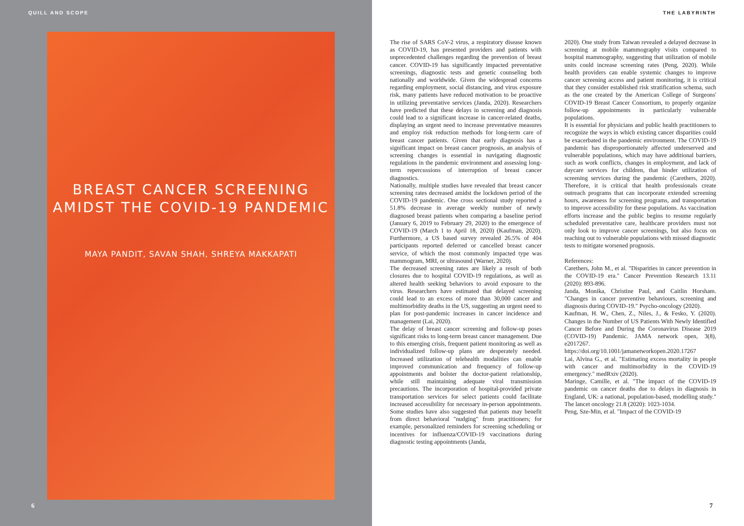QUILL AND SCOPE THE LABYRINTH
BREAST CANCER SCREENING
AMIDST THE COVID-19 PANDEMIC
MAYA PANDIT, SAVAN SHAH, SHREYA MAKKAPATI
The rise of SARS CoV-2 virus, a respiratory disease known as COVID-19, has presented providers and patients with unprecedented challenges regarding the prevention of breast cancer. COVID-19 has significantly impacted preventative screenings, diagnostic tests and genetic counseling both nationally and worldwide. Given the widespread concerns regarding employment, social distancing, and virus exposure risk, many patients have reduced motivation to be proactive in utilizing preventative services (Janda, 2020). Researchers have predicted that these delays in screening and diagnosis could lead to a significant increase in cancer-related deaths, displaying an urgent need to increase preventative measures and employ risk reduction methods for long-term care of breast cancer patients. Given that early diagnosis has a significant impact on breast cancer prognosis, an analysis of screening changes is essential in navigating diagnostic regulations in the pandemic environment and assessing long-term repercussions of interruption of breast cancer diagnostics.
Nationally, multiple studies have revealed that breast cancer screening rates decreased amidst the lockdown period of the COVID-19 pandemic. One cross sectional study reported a 51.8% decrease in average weekly number of newly diagnosed breast patients when comparing a baseline period (January 6, 2019 to February 29, 2020) to the emergence of COVID-19 (March 1 to April 18, 2020) (Kaufman, 2020). Furthermore, a US based survey revealed 26.5% of 404 participants reported deferred or cancelled breast cancer service, of which the most commonly impacted type was mammogram, MRI, or ultrasound (Warner, 2020).
The decreased screening rates are likely a result of both closures due to hospital COVID-19 regulations, as well as altered health seeking behaviors to avoid exposure to the virus. Researchers have estimated that delayed screening could lead to an excess of more than 30,000 cancer and multimorbidity deaths in the US, suggesting an urgent need to plan for post-pandemic increases in cancer incidence and management (Lai, 2020).
The delay of breast cancer screening and follow-up poses significant risks to long-term breast cancer management. Due to this emerging crisis, frequent patient monitoring as well as individualized follow-up plans are desperately needed. Increased utilization of telehealth modalities can enable improved communication and frequency of follow-up appointments and bolster the doctor-patient relationship, while still maintaining adequate viral transmission precautions. The incorporation of hospital-provided private transportation services for select patients could facilitate increased accessibility for necessary in-person appointments. Some studies have also suggested that patients may benefit from direct behavioral "nudging" from practitioners; for example, personalized reminders for screening scheduling or incentives for influenza/COVID-19 vaccinations during diagnostic testing appointments (Janda,
2020). One study from Taiwan revealed a delayed decrease in screening at mobile mammography visits compared to hospital mammography, suggesting that utilization of mobile units could increase screening rates (Peng, 2020). While health providers can enable systemic changes to improve cancer screening access and patient monitoring, it is critical that they consider established risk stratification schema, such as the one created by the American College of Surgeons' COVID-19 Breast Cancer Consortium, to properly organize follow-up appointments in particularly vulnerable populations.
It is essential for physicians and public health practitioners to recognize the ways in which existing cancer disparities could be exacerbated in the pandemic environment. The COVID-19 pandemic has disproportionately affected underserved and vulnerable populations, which may have additional barriers, such as work conflicts, changes in employment, and lack of daycare services for children, that hinder utilization of screening services during the pandemic (Carethers, 2020). Therefore, it is critical that health professionals create outreach programs that can incorporate extended screening hours, awareness for screening programs, and transportation to improve accessibility for these populations. As vaccination efforts increase and the public begins to resume regularly scheduled preventative care, healthcare providers must not only look to improve cancer screenings, but also focus on reaching out to vulnerable populations with missed diagnostic tests to mitigate worsened prognosis.
References:
Carethers, John M., et al. "Disparities in cancer prevention in the COVID-19 era." Cancer Prevention Research 13.11 (2020): 893-896.
Janda, Monika, Christine Paul, and Caitlin Horsham. "Changes in cancer preventive behaviours, screening and diagnosis during COVID-19." Psycho-oncology (2020).
Kaufman, H. W., Chen, Z., Niles, J., & Fesko, Y. (2020). Changes in the Number of US Patients With Newly Identified Cancer Before and During the Coronavirus Disease 2019 (COVID-19) Pandemic. JAMA network open, 3(8), e2017267. https://doi.org/10.1001/jamanetworkopen.2020.17267
Lai, Alvina G., et al. "Estimating excess mortality in people with cancer and multimorbidity in the COVID-19 emergency." medRxiv (2020).
Maringe, Camille, et al. "The impact of the COVID-19 pandemic on cancer deaths due to delays in diagnosis in England, UK: a national, population-based, modelling study." The lancet oncology 21.8 (2020): 1023-1034.
Peng, Sze-Min, et al. "Impact of the COVID-19
6 7